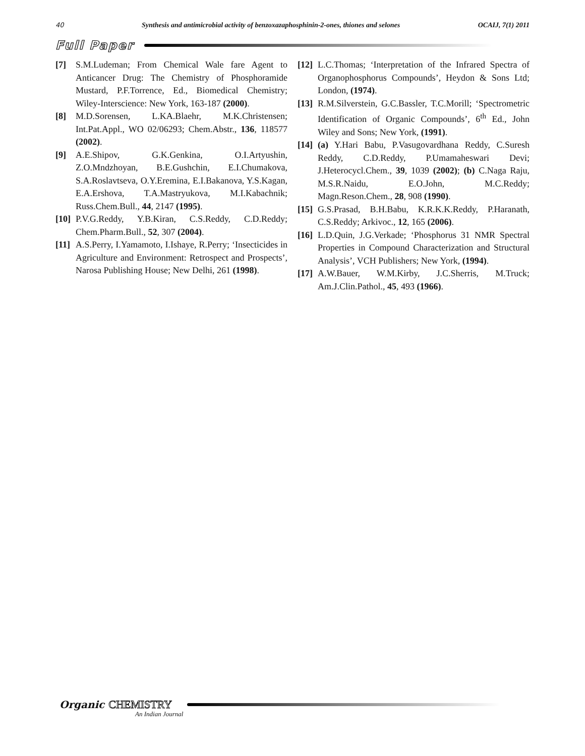40 Synthesis and antimicrobial activity of benzoxazaphosphinin-2-ones, thiones and selones OCAIJ, 7(1) 2011
Full Paper
[7] S.M.Ludeman; From Chemical Wale fare Agent to Anticancer Drug: The Chemistry of Phosphoramide Mustard, P.F.Torrence, Ed., Biomedical Chemistry; Wiley-Interscience: New York, 163-187 (2000).
[8] M.D.Sorensen, L.KA.Blaehr, M.K.Christensen; Int.Pat.Appl., WO 02/06293; Chem.Abstr., 136, 118577 (2002).
[9] A.E.Shipov, G.K.Genkina, O.I.Artyushin, Z.O.Mndzhoyan, B.E.Gushchin, E.I.Chumakova, S.A.Roslavtseva, O.Y.Eremina, E.I.Bakanova, Y.S.Kagan, E.A.Ershova, T.A.Mastryukova, M.I.Kabachnik; Russ.Chem.Bull., 44, 2147 (1995).
[10] P.V.G.Reddy, Y.B.Kiran, C.S.Reddy, C.D.Reddy; Chem.Pharm.Bull., 52, 307 (2004).
[11] A.S.Perry, I.Yamamoto, I.Ishaye, R.Perry; ‘Insecticides in Agriculture and Environment: Retrospect and Prospects’, Narosa Publishing House; New Delhi, 261 (1998).
[12] L.C.Thomas; ‘Interpretation of the Infrared Spectra of Organophosphorus Compounds’, Heydon & Sons Ltd; London, (1974).
[13] R.M.Silverstein, G.C.Bassler, T.C.Morill; ‘Spectrometric Identification of Organic Compounds’, 6<sup>th</sup> Ed., John Wiley and Sons; New York, (1991).
[14] (a) Y.Hari Babu, P.Vasugovardhana Reddy, C.Suresh Reddy, C.D.Reddy, P.Umamaheswari Devi; J.Heterocycl.Chem., 39, 1039 (2002); (b) C.Naga Raju, M.S.R.Naidu, E.O.John, M.C.Reddy; Magn.Reson.Chem., 28, 908 (1990).
[15] G.S.Prasad, B.H.Babu, K.R.K.K.Reddy, P.Haranath, C.S.Reddy; Arkivoc., 12, 165 (2006).
[16] L.D.Quin, J.G.Verkade; ‘Phosphorus 31 NMR Spectral Properties in Compound Characterization and Structural Analysis’, VCH Publishers; New York, (1994).
[17] A.W.Bauer, W.M.Kirby, J.C.Sherris, M.Truck; Am.J.Clin.Pathol., 45, 493 (1966).
Organic CHEMISTRY
An Indian Journal